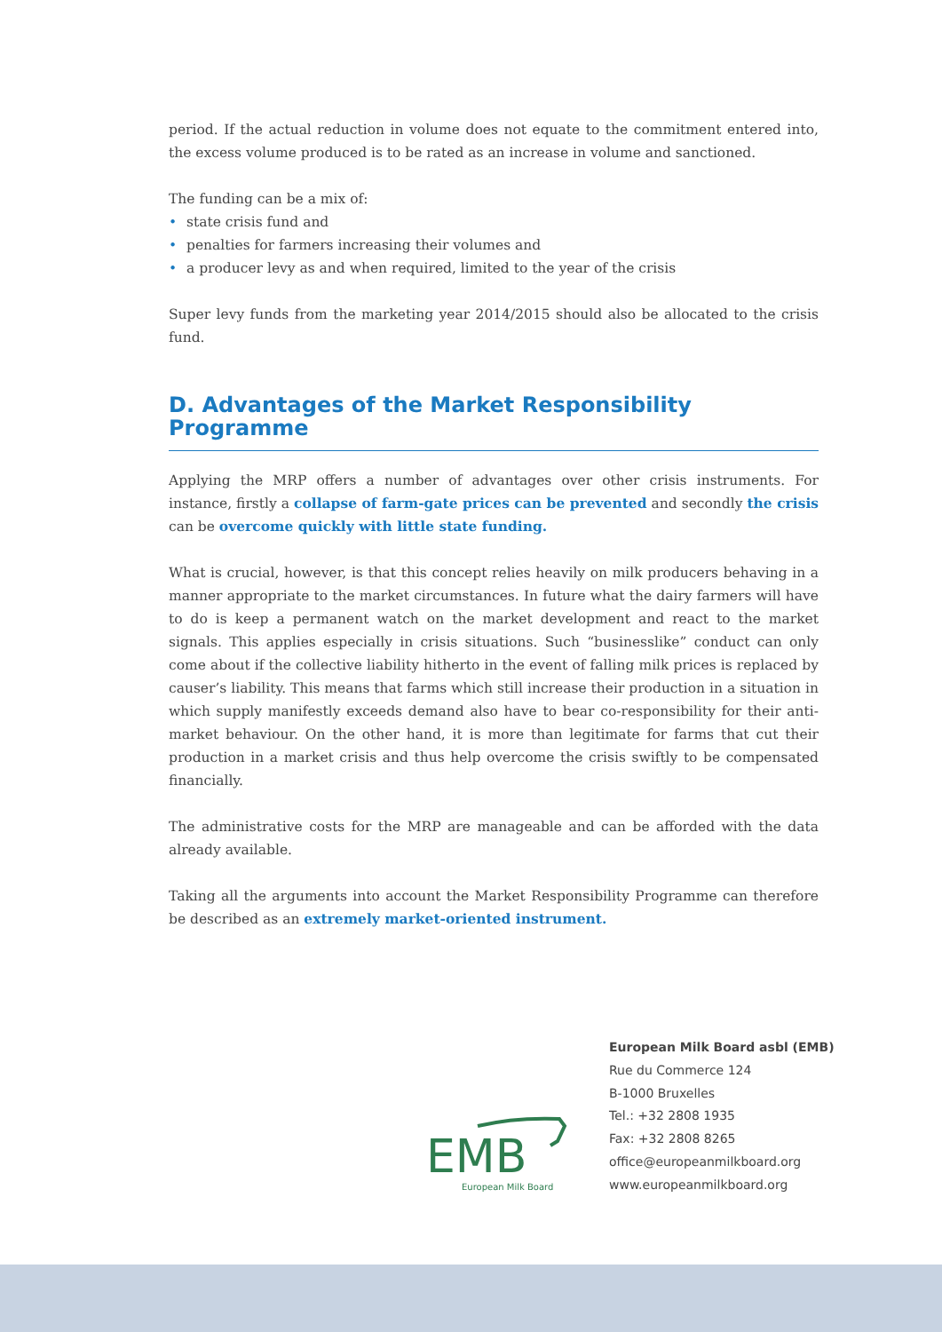period. If the actual reduction in volume does not equate to the commitment entered into, the excess volume produced is to be rated as an increase in volume and sanctioned.
The funding can be a mix of:
• state crisis fund and
• penalties for farmers increasing their volumes and
• a producer levy as and when required, limited to the year of the crisis
Super levy funds from the marketing year 2014/2015 should also be allocated to the crisis fund.
D. Advantages of the Market Responsibility Programme
Applying the MRP offers a number of advantages over other crisis instruments. For instance, firstly a collapse of farm-gate prices can be prevented and secondly the crisis can be over­come quickly with little state funding.
What is crucial, however, is that this concept relies heavily on milk producers behaving in a manner appropriate to the market circumstances. In future what the dairy farmers will have to do is keep a permanent watch on the market development and react to the market signals. This applies especially in crisis situations. Such “businesslike” conduct can only come about if the collective liability hitherto in the event of falling milk prices is replaced by causer’s liability. This means that farms which still increase their production in a situation in which supply manifestly exceeds demand also have to bear co-responsibility for their anti-market behaviour. On the other hand, it is more than legitimate for farms that cut their production in a market crisis and thus help overcome the crisis swiftly to be compensated financially.
The administrative costs for the MRP are manageable and can be afforded with the data already available.
Taking all the arguments into account the Market Responsibility Programme can therefore be described as an extremely market-oriented instrument.
EMB
European Milk Board
European Milk Board asbl (EMB)
Rue du Commerce 124
B-1000 Bruxelles
Tel.: +32 2808 1935
Fax: +32 2808 8265
office@europeanmilkboard.org
www.europeanmilkboard.org